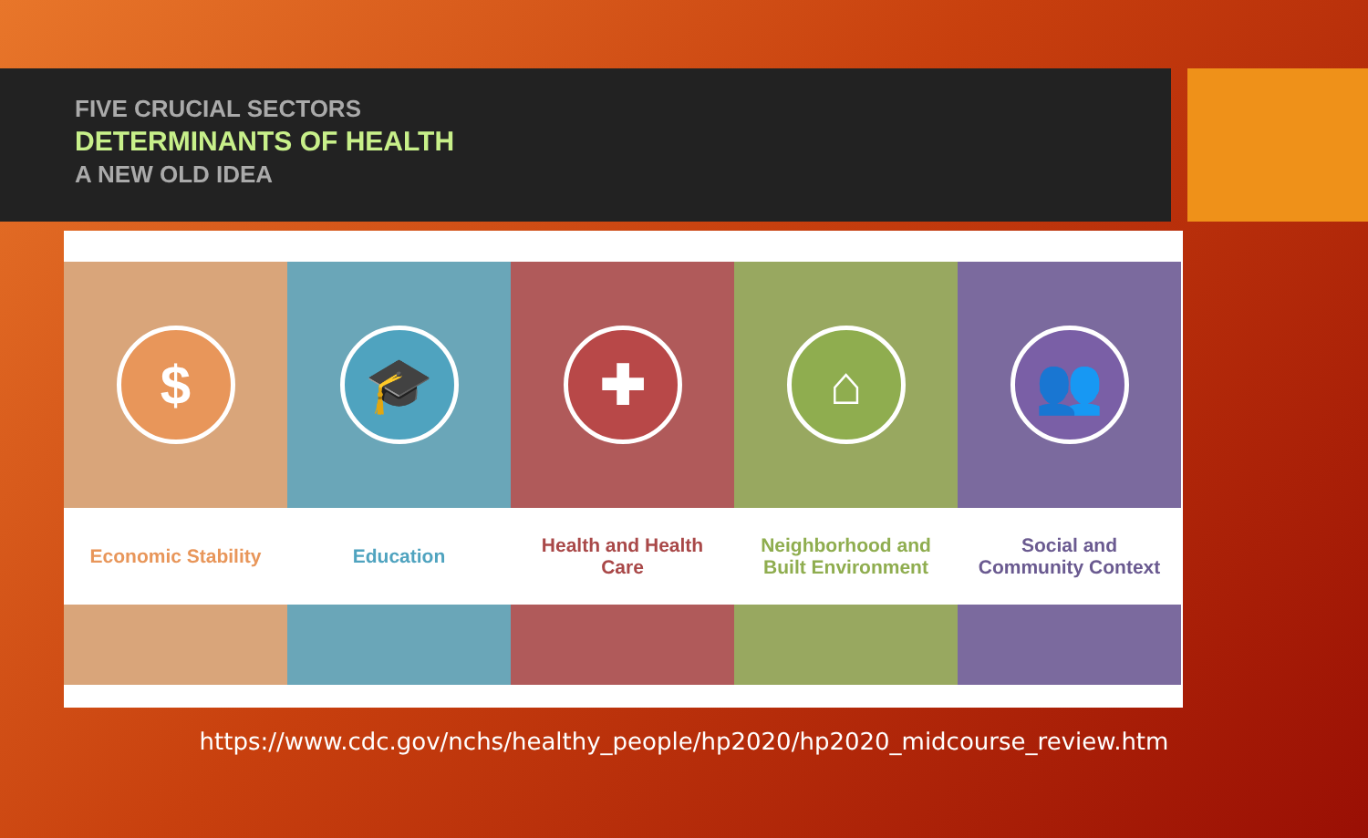FIVE CRUCIAL SECTORS
DETERMINANTS OF HEALTH
A NEW OLD IDEA
$
Economic Stability
🎓
Education
✚
Health and Health
Care
⌂
Neighborhood and
Built Environment
👥
Social and
Community Context
https://www.cdc.gov/nchs/healthy_people/hp2020/hp2020_midcourse_review.htm